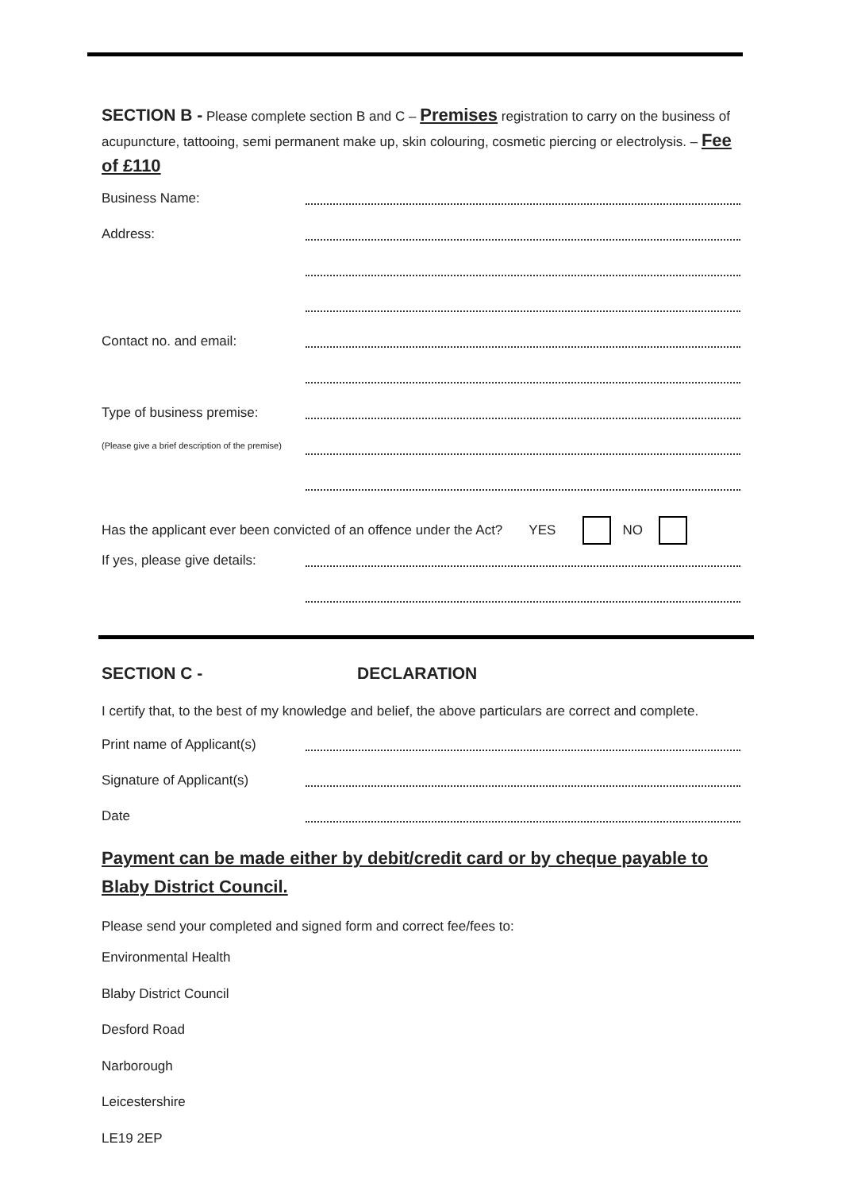SECTION B - Please complete section B and C – Premises registration to carry on the business of acupuncture, tattooing, semi permanent make up, skin colouring, cosmetic piercing or electrolysis. – Fee of £110
Business Name:
Address:
Contact no. and email:
Type of business premise:
(Please give a brief description of the premise)
Has the applicant ever been convicted of an offence under the Act? YES NO
If yes, please give details:
SECTION C - DECLARATION
I certify that, to the best of my knowledge and belief, the above particulars are correct and complete.
Print name of Applicant(s)
Signature of Applicant(s)
Date
Payment can be made either by debit/credit card or by cheque payable to Blaby District Council.
Please send your completed and signed form and correct fee/fees to:
Environmental Health
Blaby District Council
Desford Road
Narborough
Leicestershire
LE19 2EP